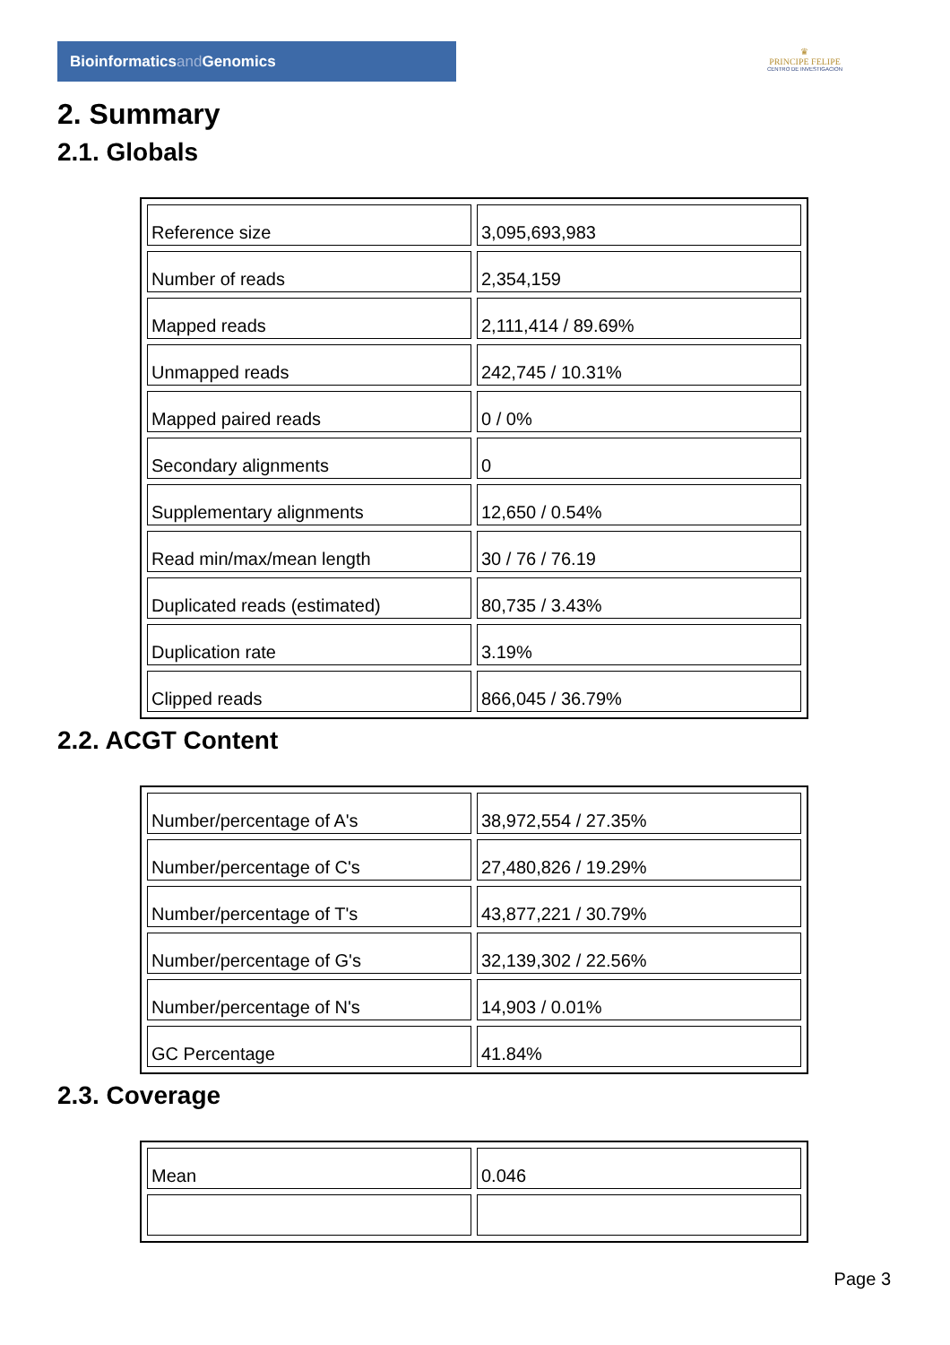Bioinformaticsand Genomics
♛
PRINCIPE FELIPE
CENTRO DE INVESTIGACION
2. Summary
2.1. Globals
| Reference size | 3,095,693,983 |
| Number of reads | 2,354,159 |
| Mapped reads | 2,111,414 / 89.69% |
| Unmapped reads | 242,745 / 10.31% |
| Mapped paired reads | 0 / 0% |
| Secondary alignments | 0 |
| Supplementary alignments | 12,650 / 0.54% |
| Read min/max/mean length | 30 / 76 / 76.19 |
| Duplicated reads (estimated) | 80,735 / 3.43% |
| Duplication rate | 3.19% |
| Clipped reads | 866,045 / 36.79% |
2.2. ACGT Content
| Number/percentage of A's | 38,972,554 / 27.35% |
| Number/percentage of C's | 27,480,826 / 19.29% |
| Number/percentage of T's | 43,877,221 / 30.79% |
| Number/percentage of G's | 32,139,302 / 22.56% |
| Number/percentage of N's | 14,903 / 0.01% |
| GC Percentage | 41.84% |
2.3. Coverage
| Mean | 0.046 |
Page 3